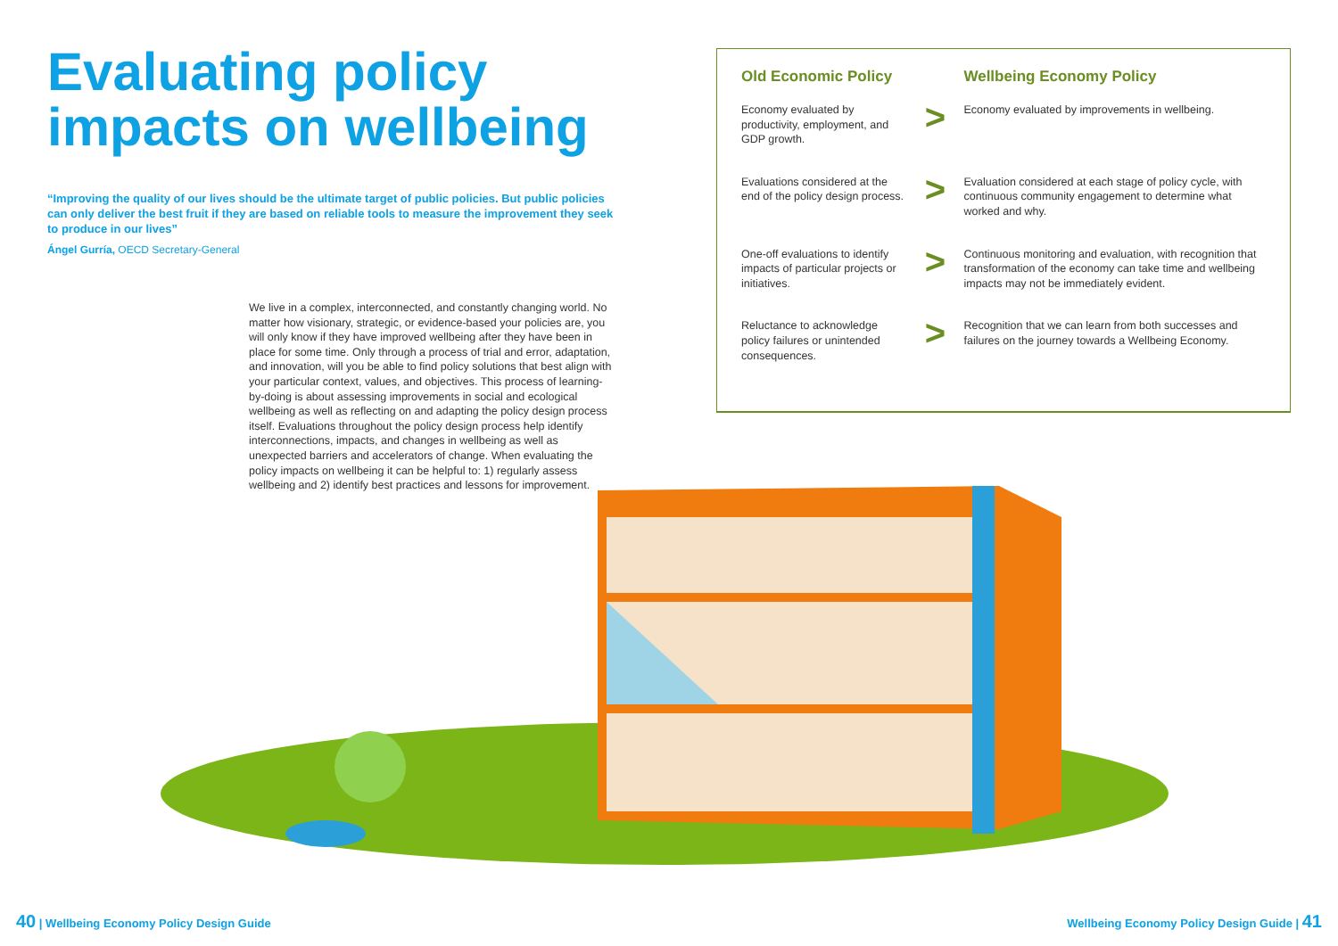Evaluating policy impacts on wellbeing
“Improving the quality of our lives should be the ultimate target of public policies. But public policies can only deliver the best fruit if they are based on reliable tools to measure the improvement they seek to produce in our lives”
Ángel Gurría, OECD Secretary-General
We live in a complex, interconnected, and constantly changing world. No matter how visionary, strategic, or evidence-based your policies are, you will only know if they have improved wellbeing after they have been in place for some time. Only through a process of trial and error, adaptation, and innovation, will you be able to find policy solutions that best align with your particular context, values, and objectives. This process of learning-by-doing is about assessing improvements in social and ecological wellbeing as well as reflecting on and adapting the policy design process itself. Evaluations throughout the policy design process help identify interconnections, impacts, and changes in wellbeing as well as unexpected barriers and accelerators of change. When evaluating the policy impacts on wellbeing it can be helpful to: 1) regularly assess wellbeing and 2) identify best practices and lessons for improvement.
| Old Economic Policy | | Wellbeing Economy Policy |
| --- | --- | --- |
| Economy evaluated by productivity, employment, and GDP growth. | > | Economy evaluated by improvements in wellbeing. |
| Evaluations considered at the end of the policy design process. | > | Evaluation considered at each stage of policy cycle, with continuous community engagement to determine what worked and why. |
| One-off evaluations to identify impacts of particular projects or initiatives. | > | Continuous monitoring and evaluation, with recognition that transformation of the economy can take time and wellbeing impacts may not be immediately evident. |
| Reluctance to acknowledge policy failures or unintended consequences. | > | Recognition that we can learn from both successes and failures on the journey towards a Wellbeing Economy. |
40 | Wellbeing Economy Policy Design Guide
Wellbeing Economy Policy Design Guide | 41